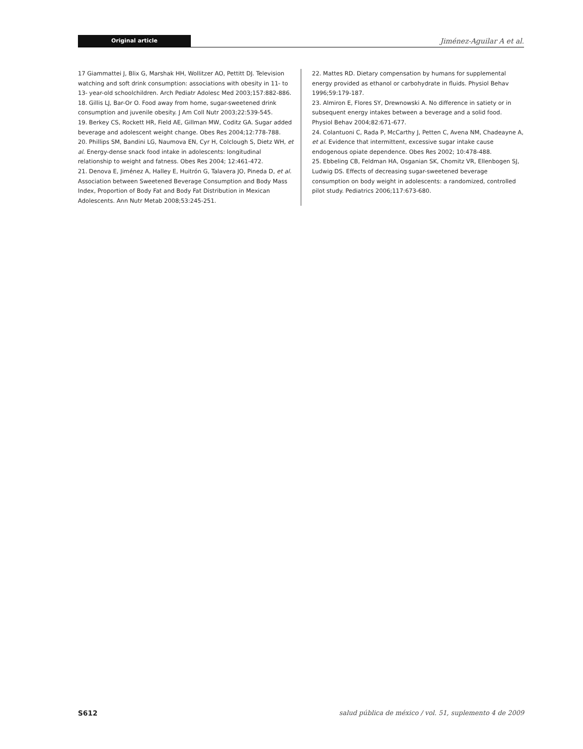Original article
Jiménez-Aguilar A et al.
17 Giammattei J, Blix G, Marshak HH, Wollitzer AO, Pettitt DJ. Television watching and soft drink consumption: associations with obesity in 11- to 13- year-old schoolchildren. Arch Pediatr Adolesc Med 2003;157:882-886.
18. Gillis LJ, Bar-Or O. Food away from home, sugar-sweetened drink consumption and juvenile obesity. J Am Coll Nutr 2003;22:539-545.
19. Berkey CS, Rockett HR, Field AE, Gillman MW, Coditz GA. Sugar added beverage and adolescent weight change. Obes Res 2004;12:778-788.
20. Phillips SM, Bandini LG, Naumova EN, Cyr H, Colclough S, Dietz WH, et al. Energy-dense snack food intake in adolescents: longitudinal relationship to weight and fatness. Obes Res 2004; 12:461-472.
21. Denova E, Jiménez A, Halley E, Huitrón G, Talavera JO, Pineda D, et al. Association between Sweetened Beverage Consumption and Body Mass Index, Proportion of Body Fat and Body Fat Distribution in Mexican Adolescents. Ann Nutr Metab 2008;53:245-251.
22. Mattes RD. Dietary compensation by humans for supplemental energy provided as ethanol or carbohydrate in fluids. Physiol Behav 1996;59:179-187.
23. Almiron E, Flores SY, Drewnowski A. No difference in satiety or in subsequent energy intakes between a beverage and a solid food. Physiol Behav 2004;82:671-677.
24. Colantuoni C, Rada P, McCarthy J, Petten C, Avena NM, Chadeayne A, et al. Evidence that intermittent, excessive sugar intake cause endogenous opiate dependence. Obes Res 2002; 10:478-488.
25. Ebbeling CB, Feldman HA, Osganian SK, Chomitz VR, Ellenbogen SJ, Ludwig DS. Effects of decreasing sugar-sweetened beverage consumption on body weight in adolescents: a randomized, controlled pilot study. Pediatrics 2006;117:673-680.
S612 salud pública de méxico / vol. 51, suplemento 4 de 2009